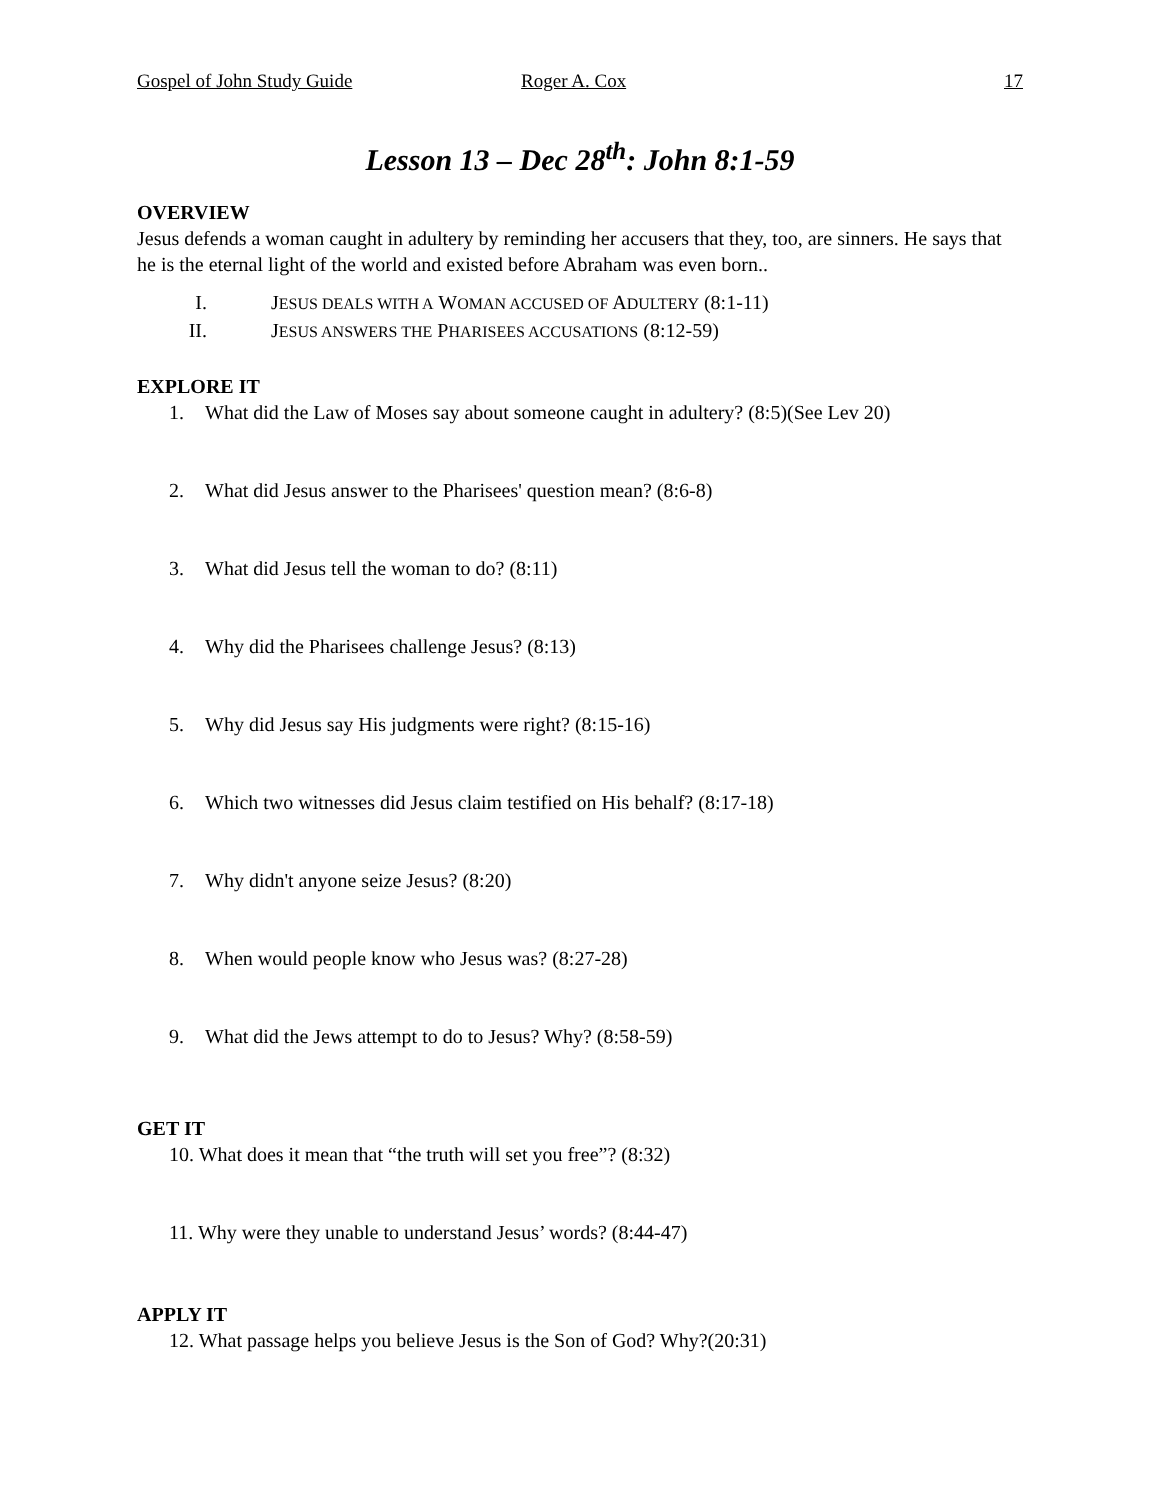Gospel of John Study Guide Roger A. Cox 17
Lesson 13 – Dec 28<sup>th</sup>: John 8:1-59
OVERVIEW
Jesus defends a woman caught in adultery by reminding her accusers that they, too, are sinners. He says that he is the eternal light of the world and existed before Abraham was even born..
I. JESUS DEALS WITH A WOMAN ACCUSED OF ADULTERY (8:1-11)
II. JESUS ANSWERS THE PHARISEES ACCUSATIONS (8:12-59)
EXPLORE IT
1. What did the Law of Moses say about someone caught in adultery? (8:5)(See Lev 20)
2. What did Jesus answer to the Pharisees' question mean? (8:6-8)
3. What did Jesus tell the woman to do? (8:11)
4. Why did the Pharisees challenge Jesus? (8:13)
5. Why did Jesus say His judgments were right? (8:15-16)
6. Which two witnesses did Jesus claim testified on His behalf? (8:17-18)
7. Why didn't anyone seize Jesus? (8:20)
8. When would people know who Jesus was? (8:27-28)
9. What did the Jews attempt to do to Jesus? Why? (8:58-59)
GET IT
10. What does it mean that “the truth will set you free”? (8:32)
11. Why were they unable to understand Jesus’ words? (8:44-47)
APPLY IT
12. What passage helps you believe Jesus is the Son of God? Why?(20:31)